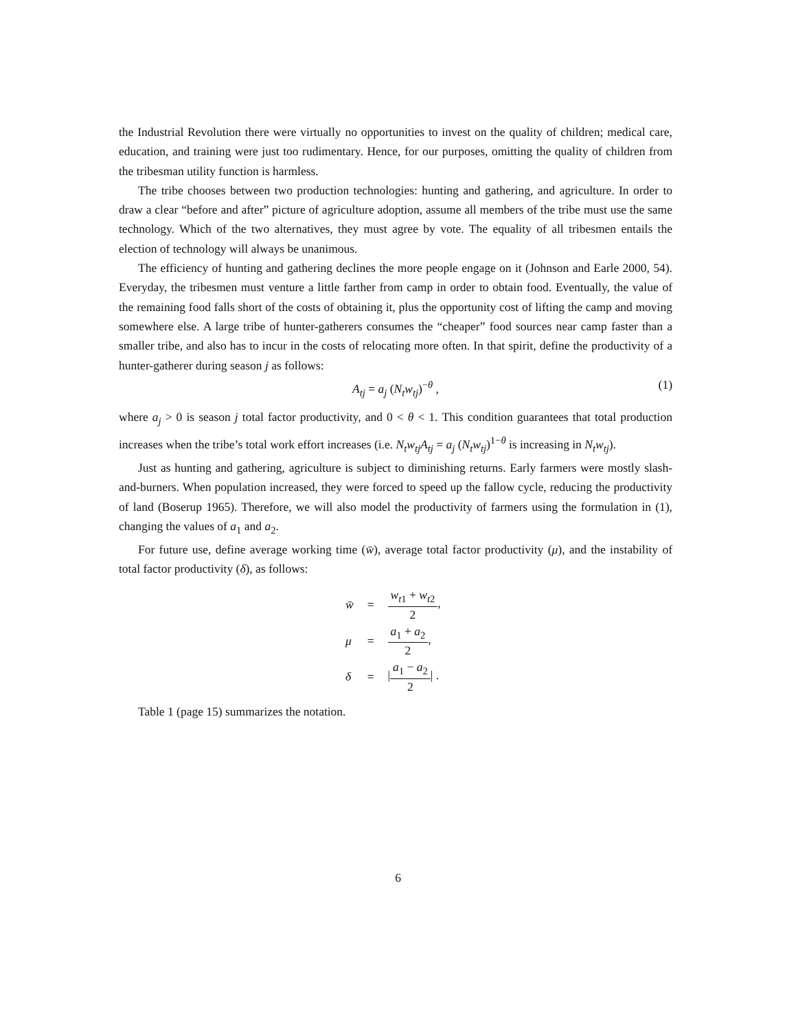the Industrial Revolution there were virtually no opportunities to invest on the quality of children; medical care, education, and training were just too rudimentary. Hence, for our purposes, omitting the quality of children from the tribesman utility function is harmless.
The tribe chooses between two production technologies: hunting and gathering, and agriculture. In order to draw a clear “before and after” picture of agriculture adoption, assume all members of the tribe must use the same technology. Which of the two alternatives, they must agree by vote. The equality of all tribesmen entails the election of technology will always be unanimous.
The efficiency of hunting and gathering declines the more people engage on it (Johnson and Earle 2000, 54). Everyday, the tribesmen must venture a little farther from camp in order to obtain food. Eventually, the value of the remaining food falls short of the costs of obtaining it, plus the opportunity cost of lifting the camp and moving somewhere else. A large tribe of hunter-gatherers consumes the “cheaper” food sources near camp faster than a smaller tribe, and also has to incur in the costs of relocating more often. In that spirit, define the productivity of a hunter-gatherer during season j as follows:
A<sub>tj</sub> = a<sub>j</sub> (N<sub>t</sub>w<sub>tj</sub>)<sup>−θ</sup> , (1)
where a<sub>j</sub> > 0 is season j total factor productivity, and 0 < θ < 1. This condition guarantees that total production increases when the tribe’s total work effort increases (i.e. N<sub>t</sub>w<sub>tj</sub>A<sub>tj</sub> = a<sub>j</sub> (N<sub>t</sub>w<sub>tj</sub>)<sup>1−θ</sup> is increasing in N<sub>t</sub>w<sub>tj</sub>).
Just as hunting and gathering, agriculture is subject to diminishing returns. Early farmers were mostly slash-and-burners. When population increased, they were forced to speed up the fallow cycle, reducing the productivity of land (Boserup 1965). Therefore, we will also model the productivity of farmers using the formulation in (1), changing the values of a<sub>1</sub> and a<sub>2</sub>.
For future use, define average working time (w̄), average total factor productivity (μ), and the instability of total factor productivity (δ), as follows:
| w̄ | = | w<sub>t1</sub> + w<sub>t2</sub> 2 , |
| μ | = | a<sub>1</sub> + a<sub>2</sub> 2 , |
| δ | = | / a<sub>1</sub> − a<sub>2</sub> 2 / . |
Table 1 (page 15) summarizes the notation.
6